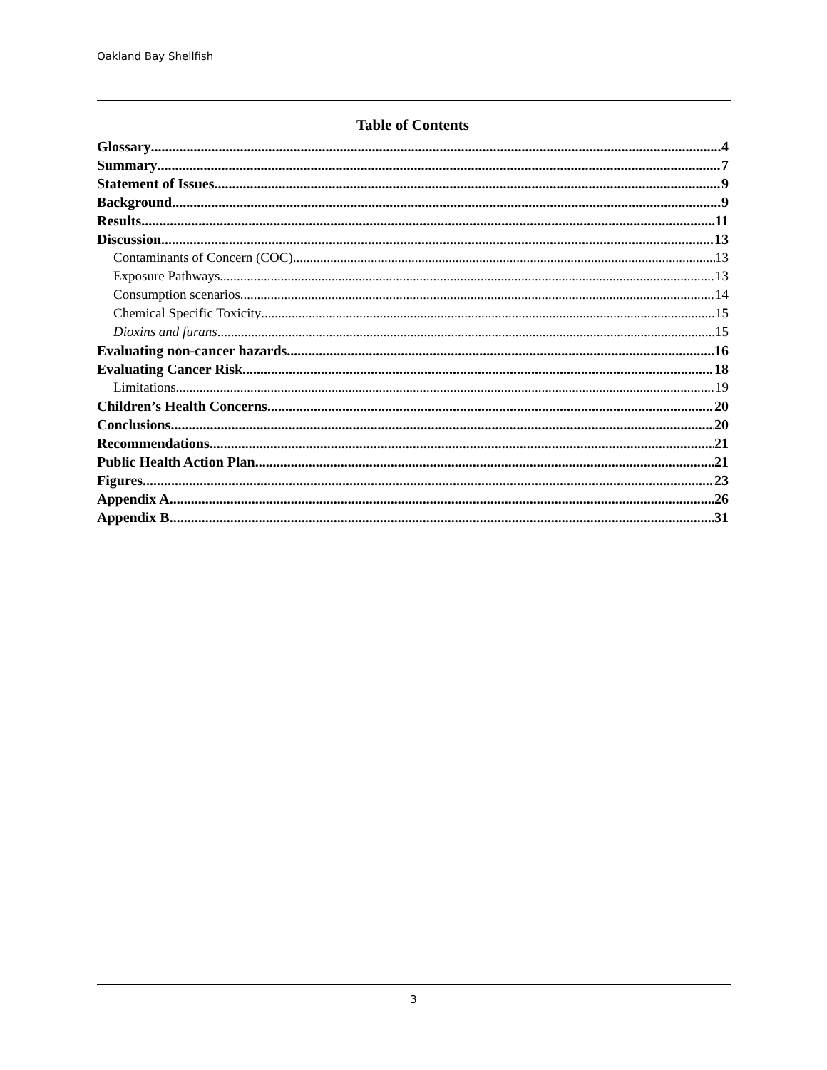Oakland Bay Shellfish
Table of Contents
Glossary 4
Summary 7
Statement of Issues 9
Background 9
Results 11
Discussion 13
Contaminants of Concern (COC) 13
Exposure Pathways 13
Consumption scenarios 14
Chemical Specific Toxicity 15
Dioxins and furans 15
Evaluating non-cancer hazards 16
Evaluating Cancer Risk 18
Limitations 19
Children’s Health Concerns 20
Conclusions 20
Recommendations 21
Public Health Action Plan 21
Figures 23
Appendix A 26
Appendix B 31
3